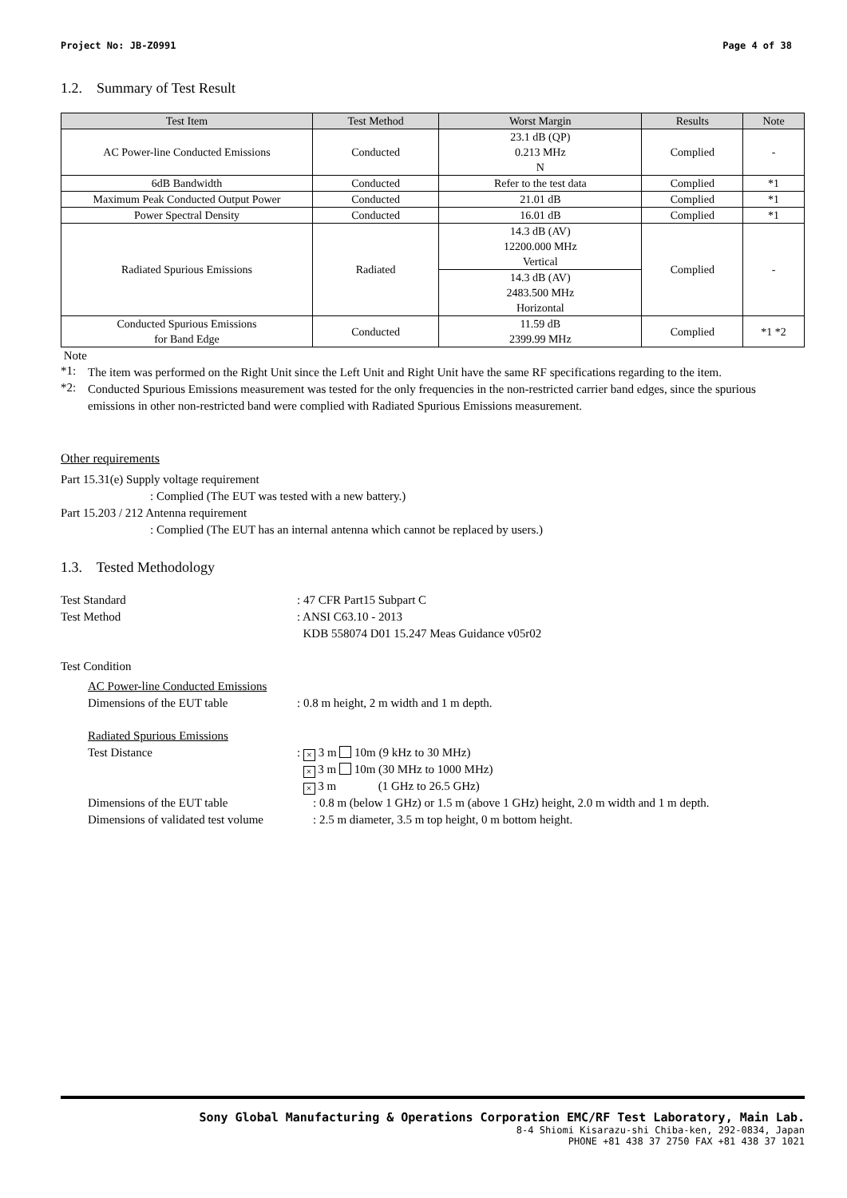Project No: JB-Z0991 Page 4 of 38
1.2. Summary of Test Result
| Test Item | Test Method | Worst Margin | Results | Note |
| --- | --- | --- | --- | --- |
| AC Power-line Conducted Emissions | Conducted | 23.1 dB (QP) 0.213 MHz N | Complied | - |
| 6dB Bandwidth | Conducted | Refer to the test data | Complied | *1 |
| Maximum Peak Conducted Output Power | Conducted | 21.01 dB | Complied | *1 |
| Power Spectral Density | Conducted | 16.01 dB | Complied | *1 |
| Radiated Spurious Emissions | Radiated | 14.3 dB (AV) 12200.000 MHz Vertical | Complied | - |
| | | 14.3 dB (AV) 2483.500 MHz Horizontal | | |
| Conducted Spurious Emissions for Band Edge | Conducted | 11.59 dB 2399.99 MHz | Complied | *1 *2 |
Note
*1:
The item was performed on the Right Unit since the Left Unit and Right Unit have the same RF specifications regarding to the item.
*2:
Conducted Spurious Emissions measurement was tested for the only frequencies in the non-restricted carrier band edges, since the spurious emissions in other non-restricted band were complied with Radiated Spurious Emissions measurement.
Other requirements
Part 15.31(e) Supply voltage requirement
: Complied (The EUT was tested with a new battery.)
Part 15.203 / 212 Antenna requirement
: Complied (The EUT has an internal antenna which cannot be replaced by users.)
1.3. Tested Methodology
Test Standard: 47 CFR Part15 Subpart C
Test Method: ANSI C63.10 - 2013
KDB 558074 D01 15.247 Meas Guidance v05r02
Test Condition
AC Power-line Conducted Emissions
Dimensions of the EUT table: 0.8 m height, 2 m width and 1 m depth.
Radiated Spurious Emissions
Test Distance: × 3 m 10m (9 kHz to 30 MHz)
× 3 m 10m (30 MHz to 1000 MHz)
× 3 m (1 GHz to 26.5 GHz)
Dimensions of the EUT table: 0.8 m (below 1 GHz) or 1.5 m (above 1 GHz) height, 2.0 m width and 1 m depth.
Dimensions of validated test volume: 2.5 m diameter, 3.5 m top height, 0 m bottom height.
Sony Global Manufacturing & Operations Corporation EMC/RF Test Laboratory, Main Lab.
8-4 Shiomi Kisarazu-shi Chiba-ken, 292-0834, Japan
PHONE +81 438 37 2750 FAX +81 438 37 1021